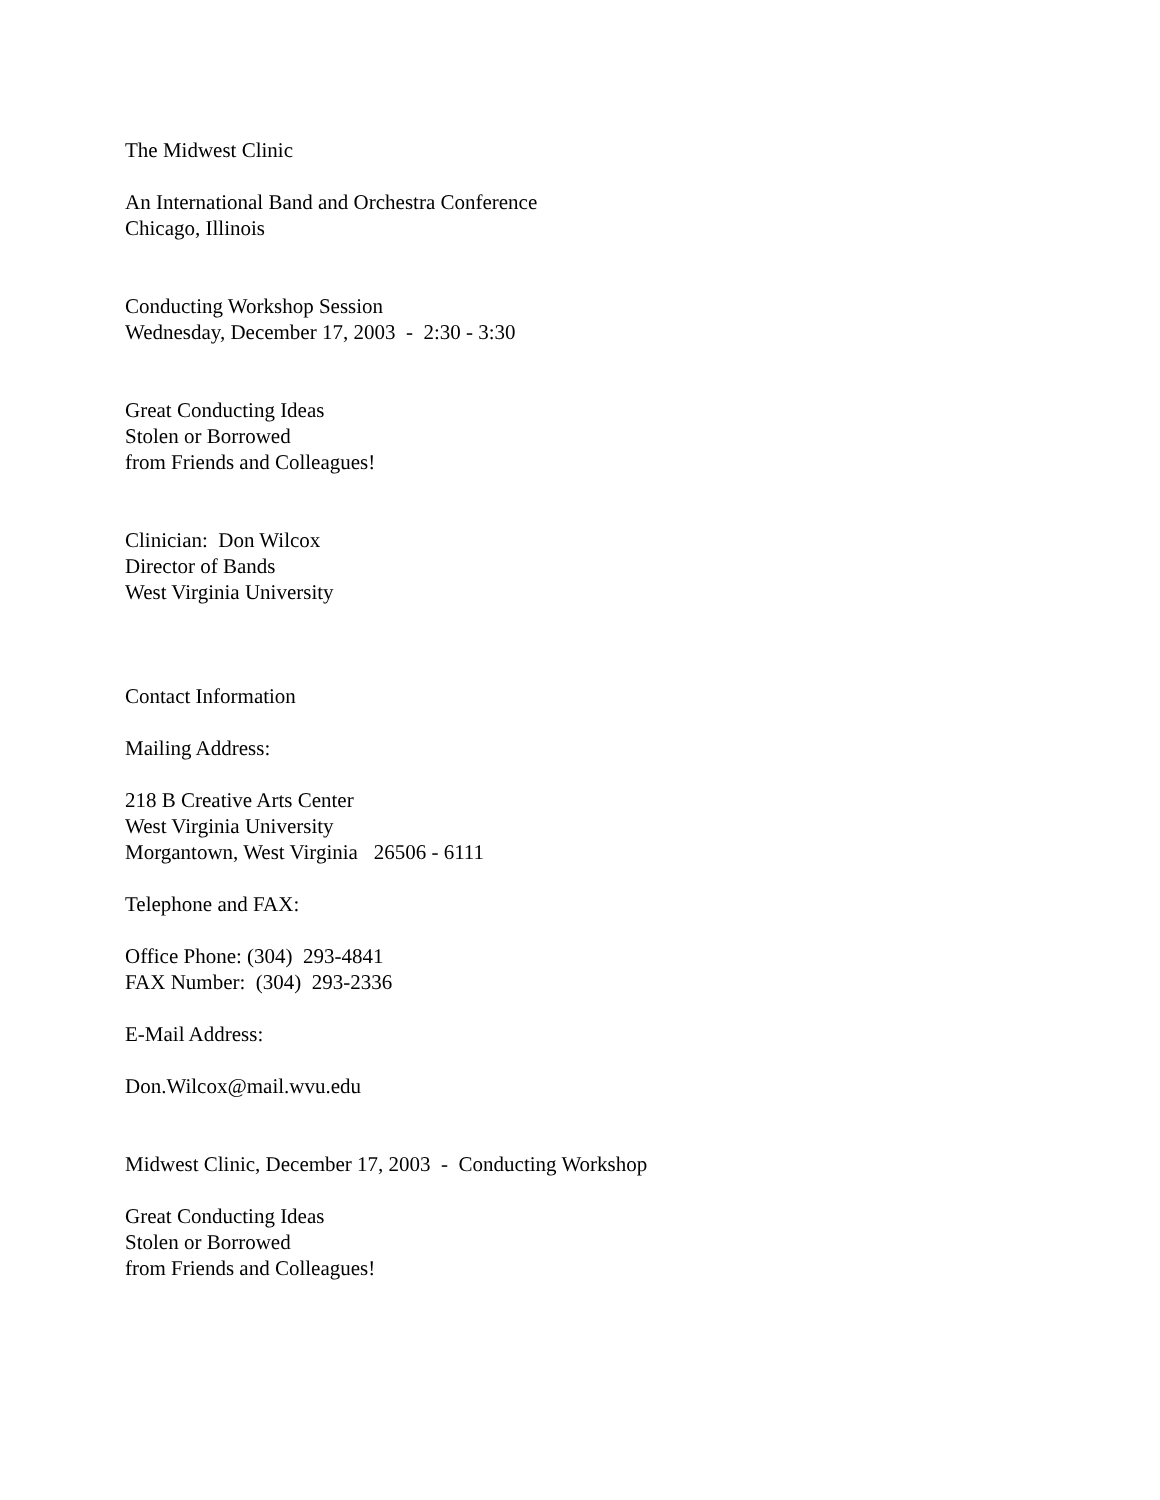The Midwest Clinic
An International Band and Orchestra Conference
Chicago, Illinois
Conducting Workshop Session
Wednesday, December 17, 2003 - 2:30 - 3:30
Great Conducting Ideas
Stolen or Borrowed
from Friends and Colleagues!
Clinician: Don Wilcox
Director of Bands
West Virginia University
Contact Information
Mailing Address:
218 B Creative Arts Center
West Virginia University
Morgantown, West Virginia 26506 - 6111
Telephone and FAX:
Office Phone: (304) 293-4841
FAX Number: (304) 293-2336
E-Mail Address:
Don.Wilcox@mail.wvu.edu
Midwest Clinic, December 17, 2003 - Conducting Workshop
Great Conducting Ideas
Stolen or Borrowed
from Friends and Colleagues!